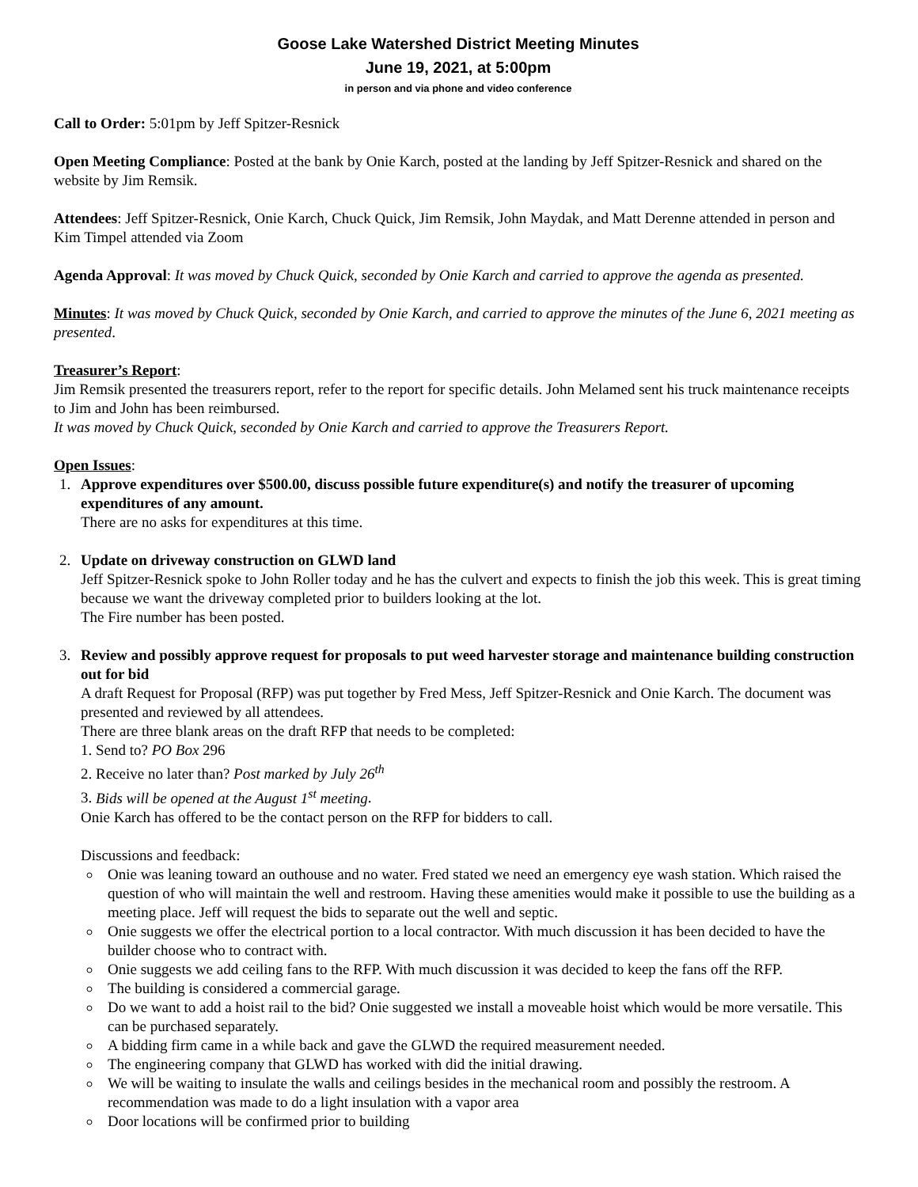Goose Lake Watershed District Meeting Minutes
June 19, 2021, at 5:00pm
in person and via phone and video conference
Call to Order: 5:01pm by Jeff Spitzer-Resnick
Open Meeting Compliance: Posted at the bank by Onie Karch, posted at the landing by Jeff Spitzer-Resnick and shared on the website by Jim Remsik.
Attendees: Jeff Spitzer-Resnick, Onie Karch, Chuck Quick, Jim Remsik, John Maydak, and Matt Derenne attended in person and Kim Timpel attended via Zoom
Agenda Approval: It was moved by Chuck Quick, seconded by Onie Karch and carried to approve the agenda as presented.
Minutes: It was moved by Chuck Quick, seconded by Onie Karch, and carried to approve the minutes of the June 6, 2021 meeting as presented.
Treasurer’s Report:
Jim Remsik presented the treasurers report, refer to the report for specific details. John Melamed sent his truck maintenance receipts to Jim and John has been reimbursed.
It was moved by Chuck Quick, seconded by Onie Karch and carried to approve the Treasurers Report.
Open Issues:
1. Approve expenditures over $500.00, discuss possible future expenditure(s) and notify the treasurer of upcoming expenditures of any amount.
There are no asks for expenditures at this time.
2. Update on driveway construction on GLWD land
Jeff Spitzer-Resnick spoke to John Roller today and he has the culvert and expects to finish the job this week. This is great timing because we want the driveway completed prior to builders looking at the lot.
The Fire number has been posted.
3. Review and possibly approve request for proposals to put weed harvester storage and maintenance building construction out for bid
A draft Request for Proposal (RFP) was put together by Fred Mess, Jeff Spitzer-Resnick and Onie Karch. The document was presented and reviewed by all attendees.
There are three blank areas on the draft RFP that needs to be completed:
1. Send to? PO Box 296
2. Receive no later than? Post marked by July 26<sup>th</sup>
3. Bids will be opened at the August 1<sup>st</sup> meeting.
Onie Karch has offered to be the contact person on the RFP for bidders to call.
Discussions and feedback:
Onie was leaning toward an outhouse and no water. Fred stated we need an emergency eye wash station. Which raised the question of who will maintain the well and restroom. Having these amenities would make it possible to use the building as a meeting place. Jeff will request the bids to separate out the well and septic.
Onie suggests we offer the electrical portion to a local contractor. With much discussion it has been decided to have the builder choose who to contract with.
Onie suggests we add ceiling fans to the RFP. With much discussion it was decided to keep the fans off the RFP.
The building is considered a commercial garage.
Do we want to add a hoist rail to the bid? Onie suggested we install a moveable hoist which would be more versatile. This can be purchased separately.
A bidding firm came in a while back and gave the GLWD the required measurement needed.
The engineering company that GLWD has worked with did the initial drawing.
We will be waiting to insulate the walls and ceilings besides in the mechanical room and possibly the restroom. A recommendation was made to do a light insulation with a vapor area
Door locations will be confirmed prior to building